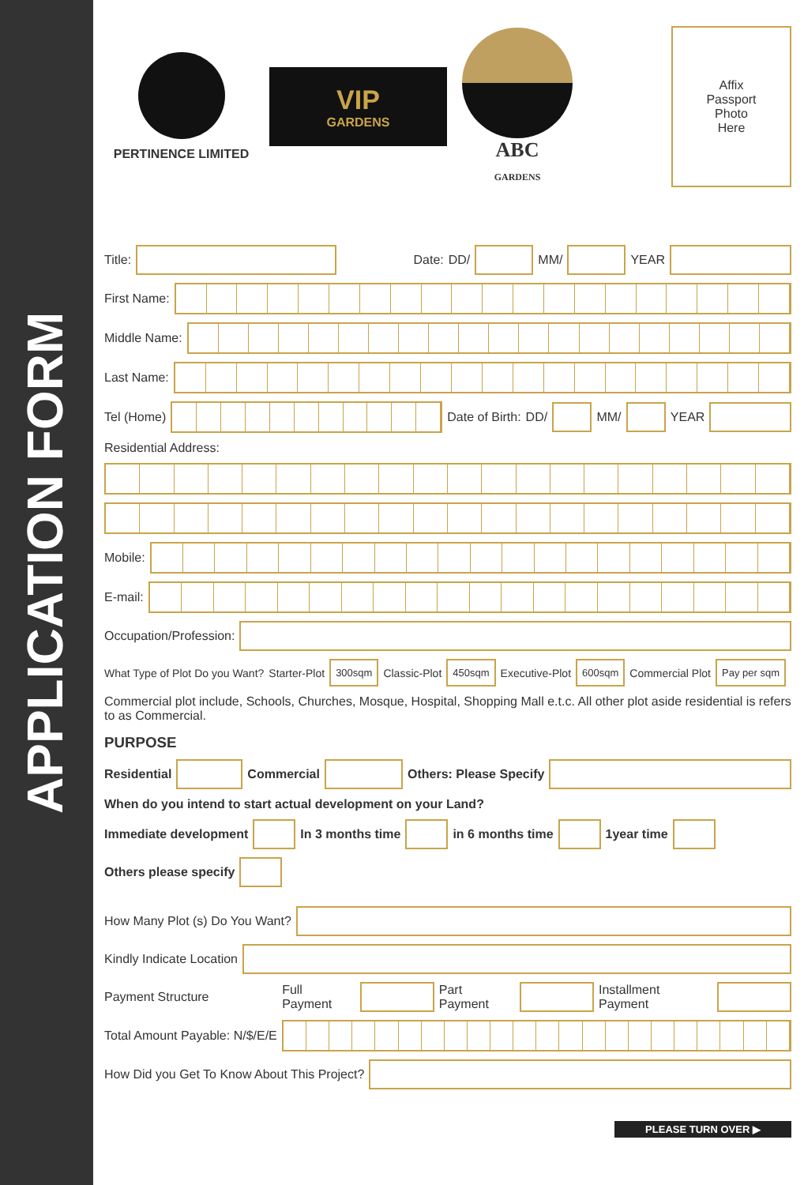APPLICATION FORM
PERTINENCE LIMITED
VIP
GARDENS
ABC
GARDENS
Affix
Passport
Photo
Here
Title: Date: DD/ MM/ YEAR
First Name:
Middle Name:
Last Name:
Tel (Home) Date of Birth: DD/ MM/ YEAR
Residential Address:
Mobile:
E-mail:
Occupation/Profession:
What Type of Plot Do you Want? Starter-Plot 300sqm Classic-Plot 450sqm Executive-Plot 600sqm Commercial Plot Pay per sqm
Commercial plot include, Schools, Churches, Mosque, Hospital, Shopping Mall e.t.c. All other plot aside residential is refers to as Commercial.
PURPOSE
Residential Commercial Others: Please Specify
When do you intend to start actual development on your Land?
Immediate development In 3 months time in 6 months time 1year time
Others please specify
How Many Plot (s) Do You Want?
Kindly Indicate Location
Payment Structure Full Payment Part Payment Installment Payment
Total Amount Payable: N/$/E/E
How Did you Get To Know About This Project?
PLEASE TURN OVER ▶